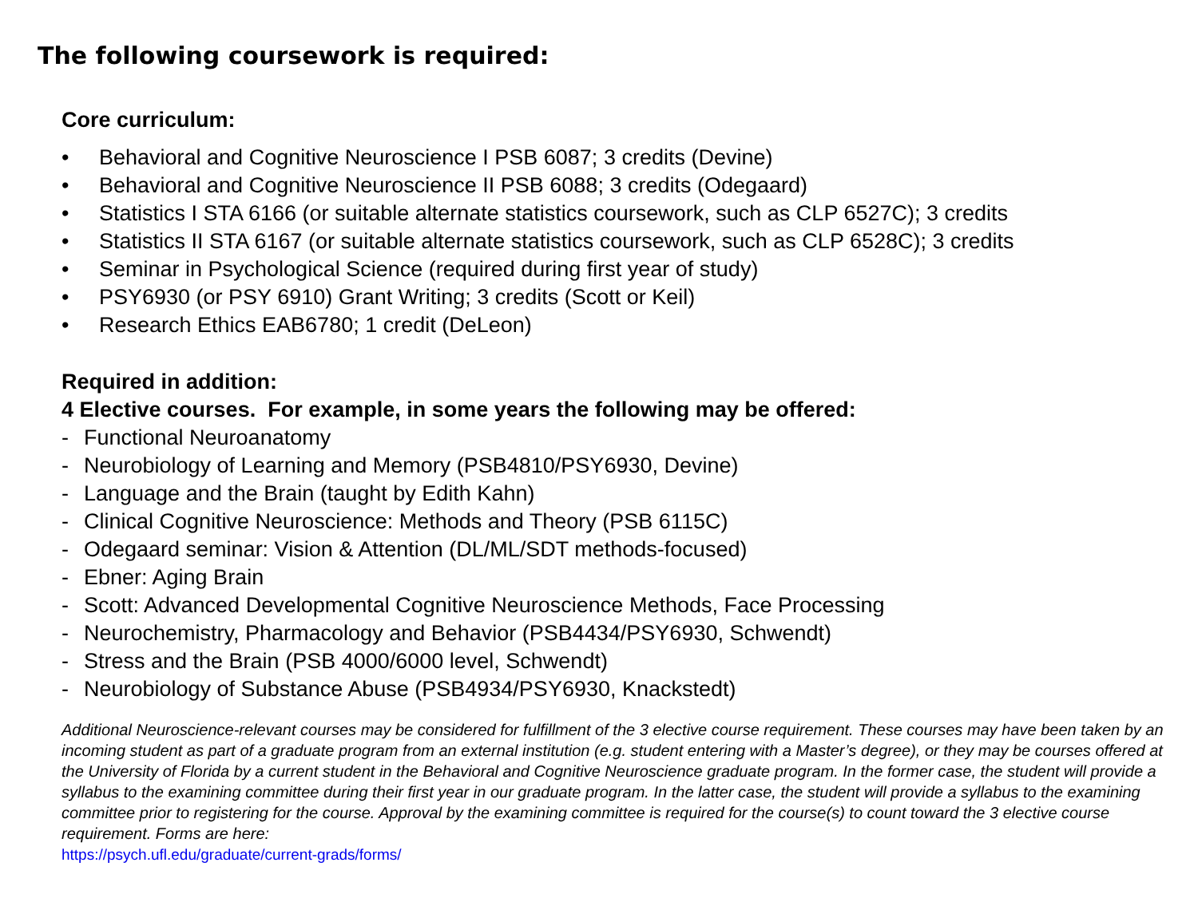The following coursework is required:
Core curriculum:
• Behavioral and Cognitive Neuroscience I PSB 6087; 3 credits (Devine)
• Behavioral and Cognitive Neuroscience II PSB 6088; 3 credits (Odegaard)
• Statistics I STA 6166 (or suitable alternate statistics coursework, such as CLP 6527C); 3 credits
• Statistics II STA 6167 (or suitable alternate statistics coursework, such as CLP 6528C); 3 credits
• Seminar in Psychological Science (required during first year of study)
• PSY6930 (or PSY 6910) Grant Writing; 3 credits (Scott or Keil)
• Research Ethics EAB6780; 1 credit (DeLeon)
Required in addition:
4 Elective courses. For example, in some years the following may be offered:
- Functional Neuroanatomy
- Neurobiology of Learning and Memory (PSB4810/PSY6930, Devine)
- Language and the Brain (taught by Edith Kahn)
- Clinical Cognitive Neuroscience: Methods and Theory (PSB 6115C)
- Odegaard seminar: Vision & Attention (DL/ML/SDT methods-focused)
- Ebner: Aging Brain
- Scott: Advanced Developmental Cognitive Neuroscience Methods, Face Processing
- Neurochemistry, Pharmacology and Behavior (PSB4434/PSY6930, Schwendt)
- Stress and the Brain (PSB 4000/6000 level, Schwendt)
- Neurobiology of Substance Abuse (PSB4934/PSY6930, Knackstedt)
Additional Neuroscience-relevant courses may be considered for fulfillment of the 3 elective course requirement. These courses may have been taken by an incoming student as part of a graduate program from an external institution (e.g. student entering with a Master’s degree), or they may be courses offered at the University of Florida by a current student in the Behavioral and Cognitive Neuroscience graduate program. In the former case, the student will provide a syllabus to the examining committee during their first year in our graduate program. In the latter case, the student will provide a syllabus to the examining committee prior to registering for the course. Approval by the examining committee is required for the course(s) to count toward the 3 elective course requirement. Forms are here:
https://psych.ufl.edu/graduate/current-grads/forms/